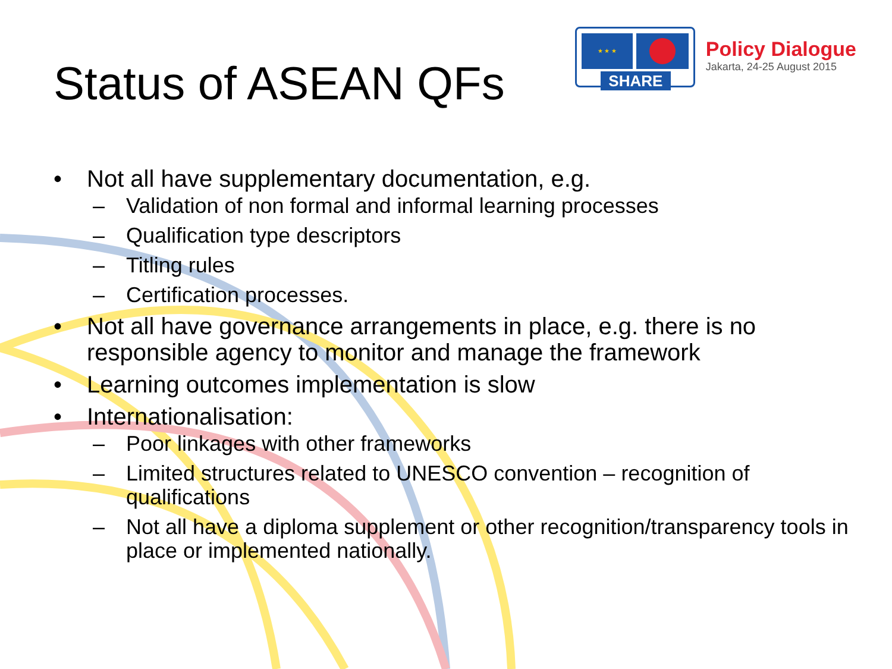Status of ASEAN QFs
★ ★ ★
SHARE
Policy Dialogue
Jakarta, 24-25 August 2015
• Not all have supplementary documentation, e.g.
– Validation of non formal and informal learning processes
– Qualification type descriptors
– Titling rules
– Certification processes.
• Not all have governance arrangements in place, e.g. there is no responsible agency to monitor and manage the framework
• Learning outcomes implementation is slow
• Internationalisation:
– Poor linkages with other frameworks
– Limited structures related to UNESCO convention – recognition of qualifications
– Not all have a diploma supplement or other recognition/transparency tools in place or implemented nationally.